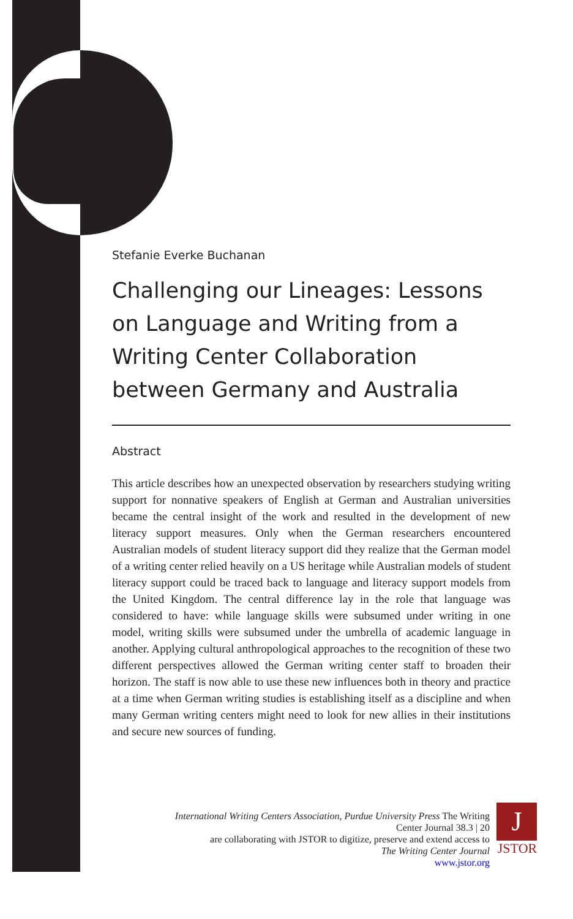Stefanie Everke Buchanan
Challenging our Lineages: Lessons on Language and Writing from a Writing Center Collaboration between Germany and Australia
Abstract
This article describes how an unexpected observation by researchers studying writing support for nonnative speakers of English at German and Australian universities became the central insight of the work and resulted in the development of new literacy support measures. Only when the German researchers encountered Australian models of student literacy support did they realize that the German model of a writing center relied heavily on a US heritage while Australian models of student literacy support could be traced back to language and literacy support models from the United Kingdom. The central difference lay in the role that language was considered to have: while language skills were subsumed under writing in one model, writing skills were subsumed under the umbrella of academic language in another. Applying cultural anthropological approaches to the recognition of these two different perspectives allowed the German writing center staff to broaden their horizon. The staff is now able to use these new influences both in theory and practice at a time when German writing studies is establishing itself as a discipline and when many German writing centers might need to look for new allies in their institutions and secure new sources of funding.
International Writing Centers Association, Purdue University Press The Writing Center Journal 38.3 | 20
are collaborating with JSTOR to digitize, preserve and extend access to
The Writing Center Journal
www.jstor.org
J
JSTOR